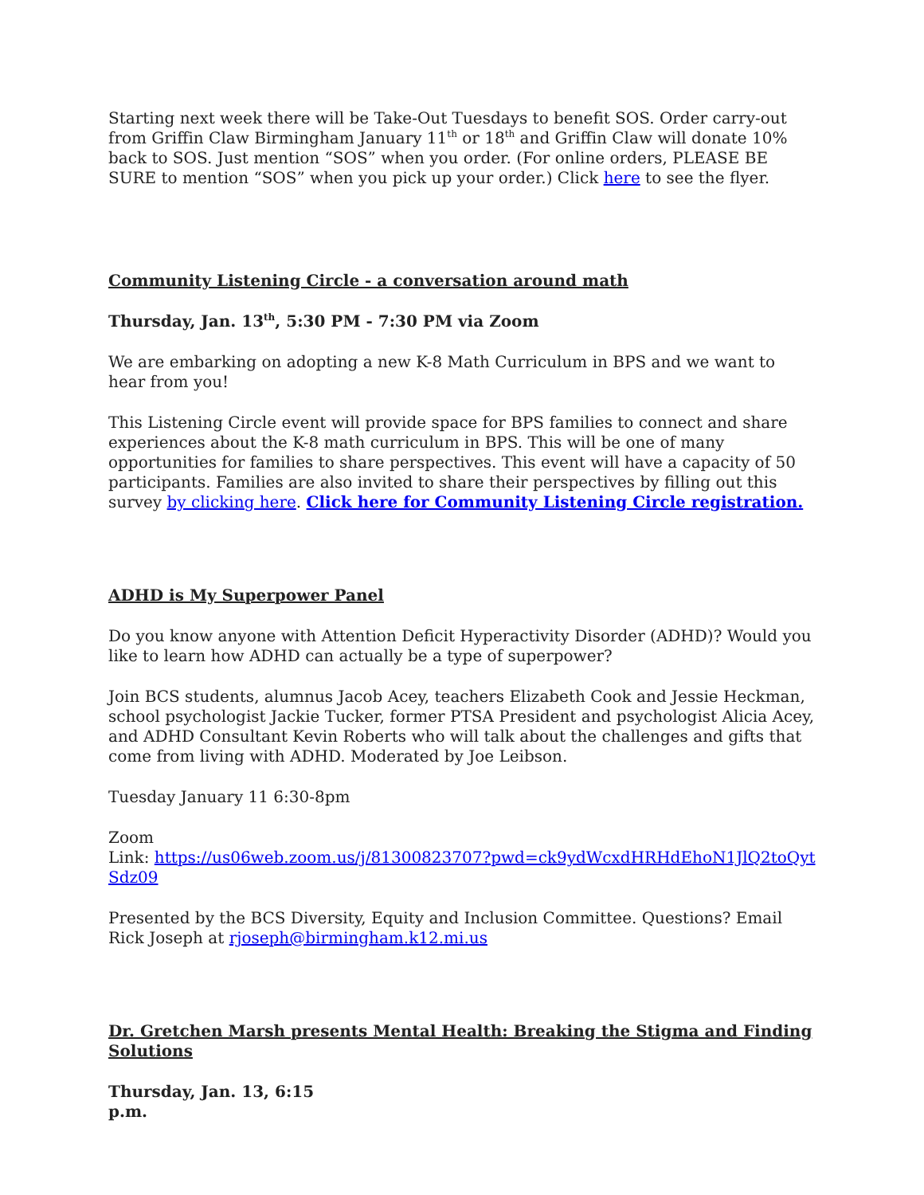Starting next week there will be Take-Out Tuesdays to benefit SOS. Order carry-out from Griffin Claw Birmingham January 11<sup>th</sup> or 18<sup>th</sup> and Griffin Claw will donate 10% back to SOS. Just mention “SOS” when you order. (For online orders, PLEASE BE SURE to mention “SOS” when you pick up your order.) Click here to see the flyer.
Community Listening Circle - a conversation around math
Thursday, Jan. 13<sup>th</sup>, 5:30 PM - 7:30 PM via Zoom
We are embarking on adopting a new K-8 Math Curriculum in BPS and we want to hear from you!
This Listening Circle event will provide space for BPS families to connect and share experiences about the K-8 math curriculum in BPS. This will be one of many opportunities for families to share perspectives. This event will have a capacity of 50 participants. Families are also invited to share their perspectives by filling out this survey by clicking here. Click here for Community Listening Circle registration.
ADHD is My Superpower Panel
Do you know anyone with Attention Deficit Hyperactivity Disorder (ADHD)? Would you like to learn how ADHD can actually be a type of superpower?
Join BCS students, alumnus Jacob Acey, teachers Elizabeth Cook and Jessie Heckman, school psychologist Jackie Tucker, former PTSA President and psychologist Alicia Acey, and ADHD Consultant Kevin Roberts who will talk about the challenges and gifts that come from living with ADHD. Moderated by Joe Leibson.
Tuesday January 11 6:30-8pm
Zoom
Link: https://us06web.zoom.us/j/81300823707?pwd=ck9ydWcxdHRHdEhoN1JlQ2toQytSdz09
Presented by the BCS Diversity, Equity and Inclusion Committee. Questions? Email Rick Joseph at rjoseph@birmingham.k12.mi.us
Dr. Gretchen Marsh presents Mental Health: Breaking the Stigma and Finding Solutions
Thursday, Jan. 13, 6:15
p.m.